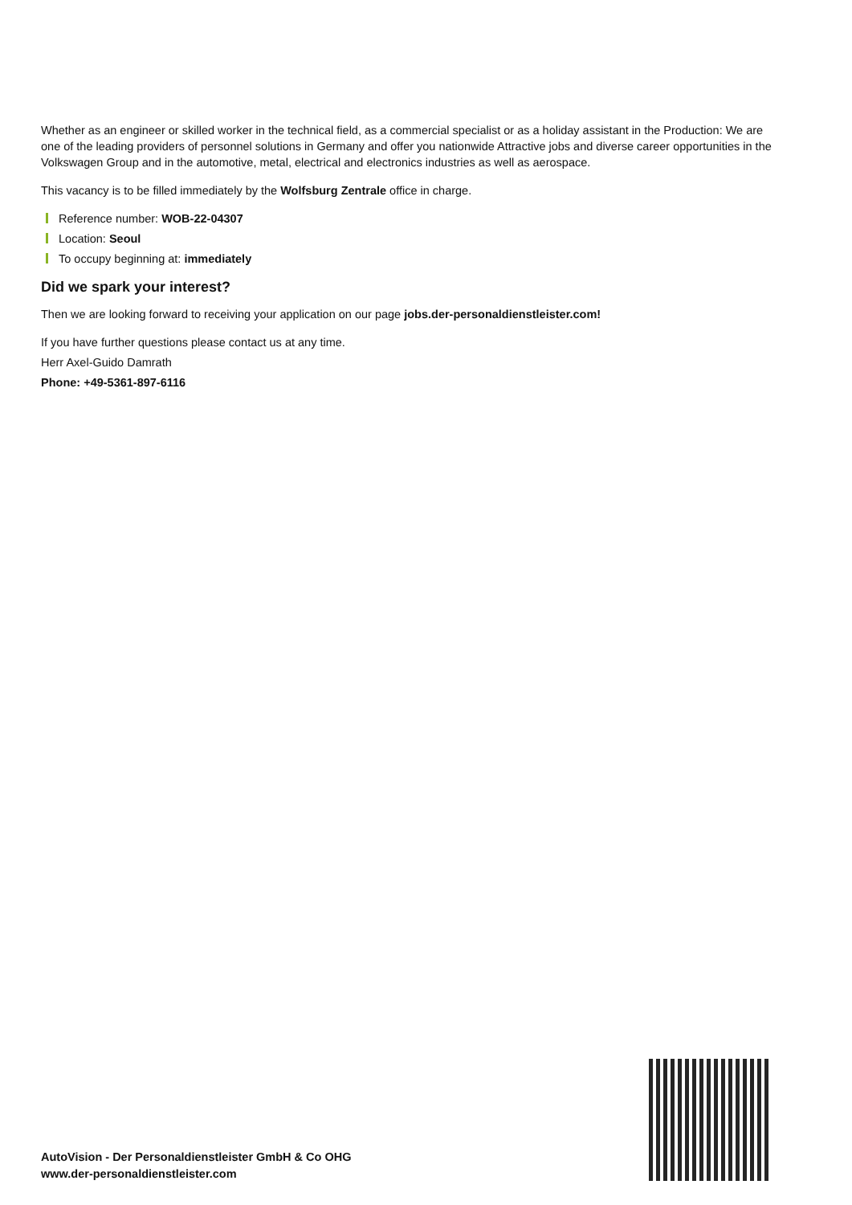Whether as an engineer or skilled worker in the technical field, as a commercial specialist or as a holiday assistant in the Production: We are one of the leading providers of personnel solutions in Germany and offer you nationwide Attractive jobs and diverse career opportunities in the Volkswagen Group and in the automotive, metal, electrical and electronics industries as well as aerospace.
This vacancy is to be filled immediately by the Wolfsburg Zentrale office in charge.
Reference number: WOB-22-04307
Location: Seoul
To occupy beginning at: immediately
Did we spark your interest?
Then we are looking forward to receiving your application on our page jobs.der-personaldienstleister.com!
If you have further questions please contact us at any time.
Herr Axel-Guido Damrath
Phone: +49-5361-897-6116
AutoVision - Der Personaldienstleister GmbH & Co OHG
www.der-personaldienstleister.com